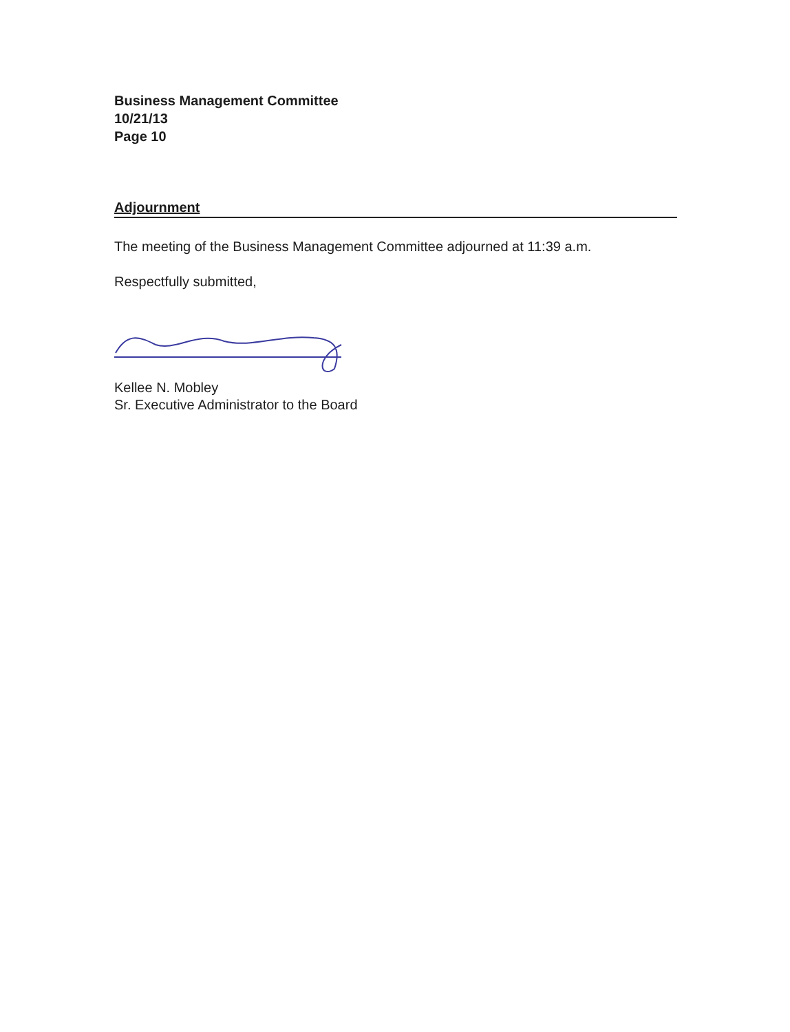Business Management Committee
10/21/13
Page 10
Adjournment
The meeting of the Business Management Committee adjourned at 11:39 a.m.
Respectfully submitted,
Kellee N. Mobley
Sr. Executive Administrator to the Board